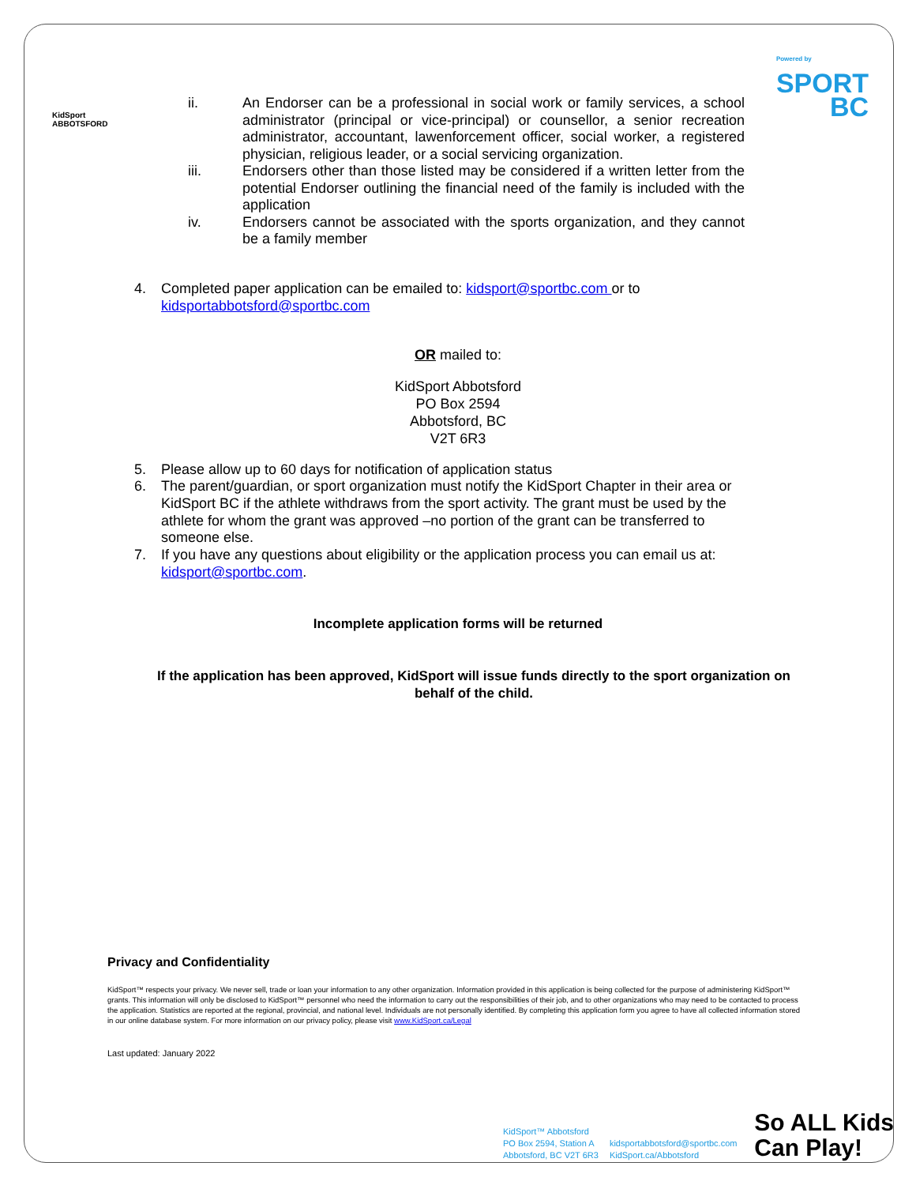KidSport
ABBOTSFORD
Powered by
SPORT
BC
ii. An Endorser can be a professional in social work or family services, a school administrator (principal or vice-principal) or counsellor, a senior recreation administrator, accountant, lawenforcement officer, social worker, a registered physician, religious leader, or a social servicing organization.
iii. Endorsers other than those listed may be considered if a written letter from the potential Endorser outlining the financial need of the family is included with the application
iv. Endorsers cannot be associated with the sports organization, and they cannot be a family member
4. Completed paper application can be emailed to: kidsport@sportbc.com or to kidsportabbotsford@sportbc.com
OR mailed to:
KidSport Abbotsford
PO Box 2594
Abbotsford, BC
V2T 6R3
5. Please allow up to 60 days for notification of application status
6. The parent/guardian, or sport organization must notify the KidSport Chapter in their area or KidSport BC if the athlete withdraws from the sport activity. The grant must be used by the athlete for whom the grant was approved –no portion of the grant can be transferred to someone else.
7. If you have any questions about eligibility or the application process you can email us at: kidsport@sportbc.com.
Incomplete application forms will be returned
If the application has been approved, KidSport will issue funds directly to the sport organization on behalf of the child.
Privacy and Confidentiality
KidSport™ respects your privacy. We never sell, trade or loan your information to any other organization. Information provided in this application is being collected for the purpose of administering KidSport™ grants. This information will only be disclosed to KidSport™ personnel who need the information to carry out the responsibilities of their job, and to other organizations who may need to be contacted to process the application. Statistics are reported at the regional, provincial, and national level. Individuals are not personally identified. By completing this application form you agree to have all collected information stored in our online database system. For more information on our privacy policy, please visit www.KidSport.ca/Legal
Last updated: January 2022
KidSport™ Abbotsford
PO Box 2594, Station A
Abbotsford, BC V2T 6R3
kidsportabbotsford@sportbc.com
KidSport.ca/Abbotsford
So ALL Kids
Can Play!